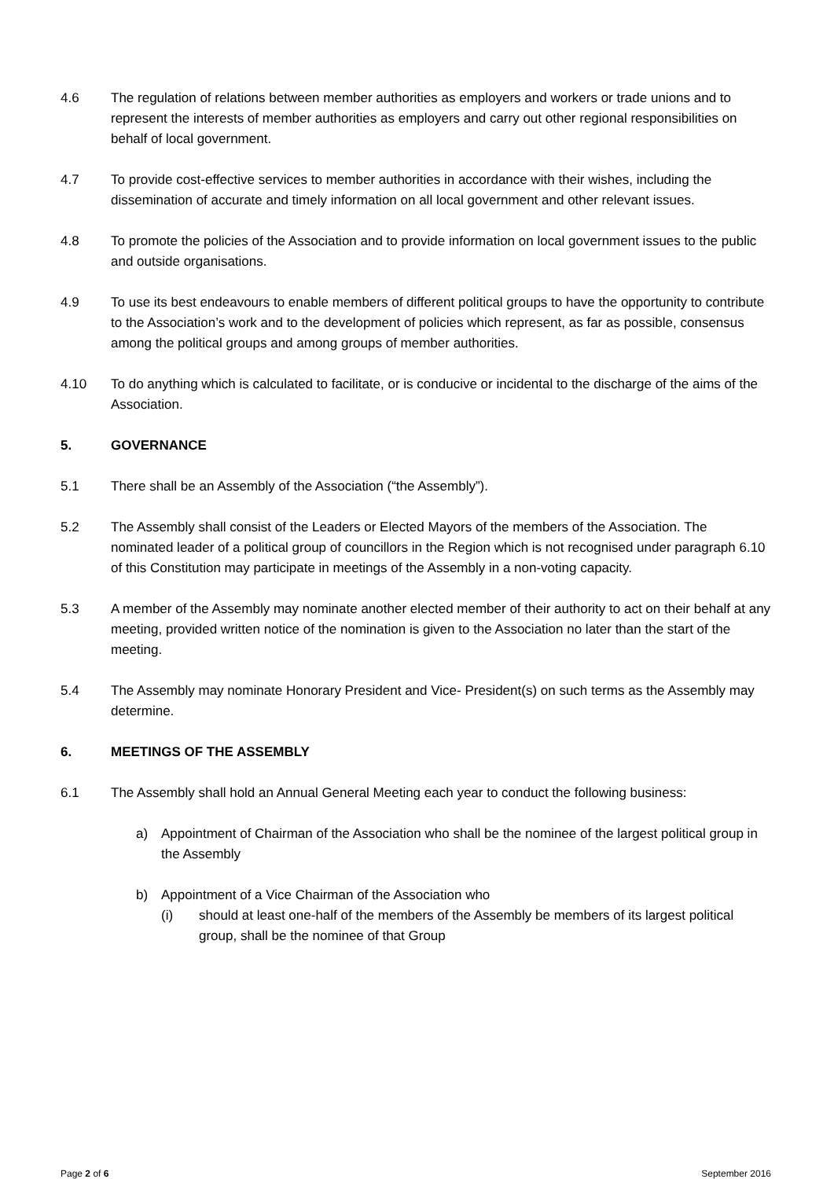4.6 The regulation of relations between member authorities as employers and workers or trade unions and to represent the interests of member authorities as employers and carry out other regional responsibilities on behalf of local government.
4.7 To provide cost-effective services to member authorities in accordance with their wishes, including the dissemination of accurate and timely information on all local government and other relevant issues.
4.8 To promote the policies of the Association and to provide information on local government issues to the public and outside organisations.
4.9 To use its best endeavours to enable members of different political groups to have the opportunity to contribute to the Association’s work and to the development of policies which represent, as far as possible, consensus among the political groups and among groups of member authorities.
4.10 To do anything which is calculated to facilitate, or is conducive or incidental to the discharge of the aims of the Association.
5. GOVERNANCE
5.1 There shall be an Assembly of the Association (“the Assembly”).
5.2 The Assembly shall consist of the Leaders or Elected Mayors of the members of the Association. The nominated leader of a political group of councillors in the Region which is not recognised under paragraph 6.10 of this Constitution may participate in meetings of the Assembly in a non-voting capacity.
5.3 A member of the Assembly may nominate another elected member of their authority to act on their behalf at any meeting, provided written notice of the nomination is given to the Association no later than the start of the meeting.
5.4 The Assembly may nominate Honorary President and Vice- President(s) on such terms as the Assembly may determine.
6. MEETINGS OF THE ASSEMBLY
6.1 The Assembly shall hold an Annual General Meeting each year to conduct the following business:
a) Appointment of Chairman of the Association who shall be the nominee of the largest political group in the Assembly
b) Appointment of a Vice Chairman of the Association who
(i) should at least one-half of the members of the Assembly be members of its largest political group, shall be the nominee of that Group
Page 2 of 6 September 2016